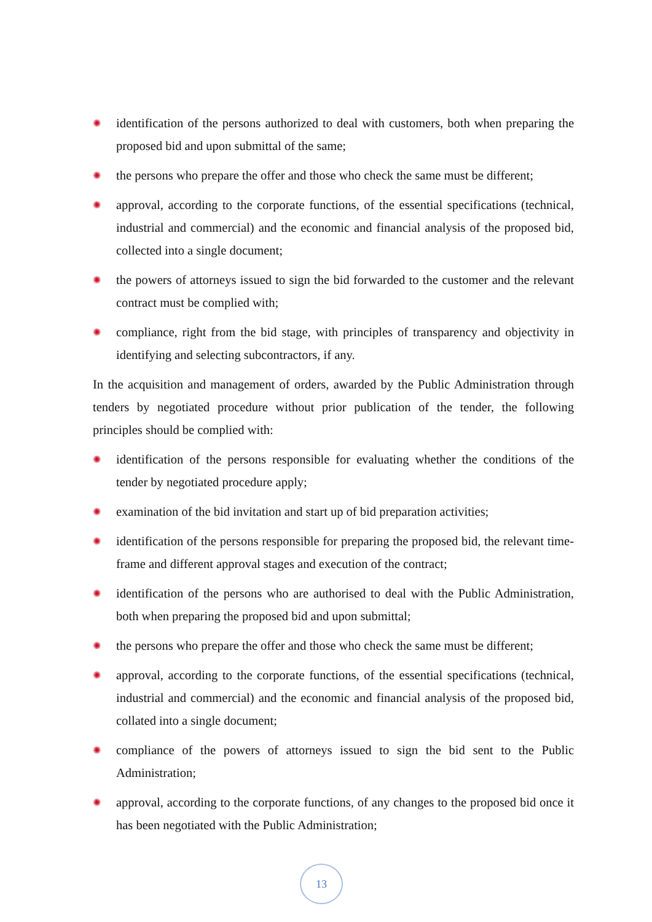✺ identification of the persons authorized to deal with customers, both when preparing the proposed bid and upon submittal of the same;
✺ the persons who prepare the offer and those who check the same must be different;
✺ approval, according to the corporate functions, of the essential specifications (technical, industrial and commercial) and the economic and financial analysis of the proposed bid, collected into a single document;
✺ the powers of attorneys issued to sign the bid forwarded to the customer and the relevant contract must be complied with;
✺ compliance, right from the bid stage, with principles of transparency and objectivity in identifying and selecting subcontractors, if any.
In the acquisition and management of orders, awarded by the Public Administration through tenders by negotiated procedure without prior publication of the tender, the following principles should be complied with:
✺ identification of the persons responsible for evaluating whether the conditions of the tender by negotiated procedure apply;
✺ examination of the bid invitation and start up of bid preparation activities;
✺ identification of the persons responsible for preparing the proposed bid, the relevant time-frame and different approval stages and execution of the contract;
✺ identification of the persons who are authorised to deal with the Public Administration, both when preparing the proposed bid and upon submittal;
✺ the persons who prepare the offer and those who check the same must be different;
✺ approval, according to the corporate functions, of the essential specifications (technical, industrial and commercial) and the economic and financial analysis of the proposed bid, collated into a single document;
✺ compliance of the powers of attorneys issued to sign the bid sent to the Public Administration;
✺ approval, according to the corporate functions, of any changes to the proposed bid once it has been negotiated with the Public Administration;
13